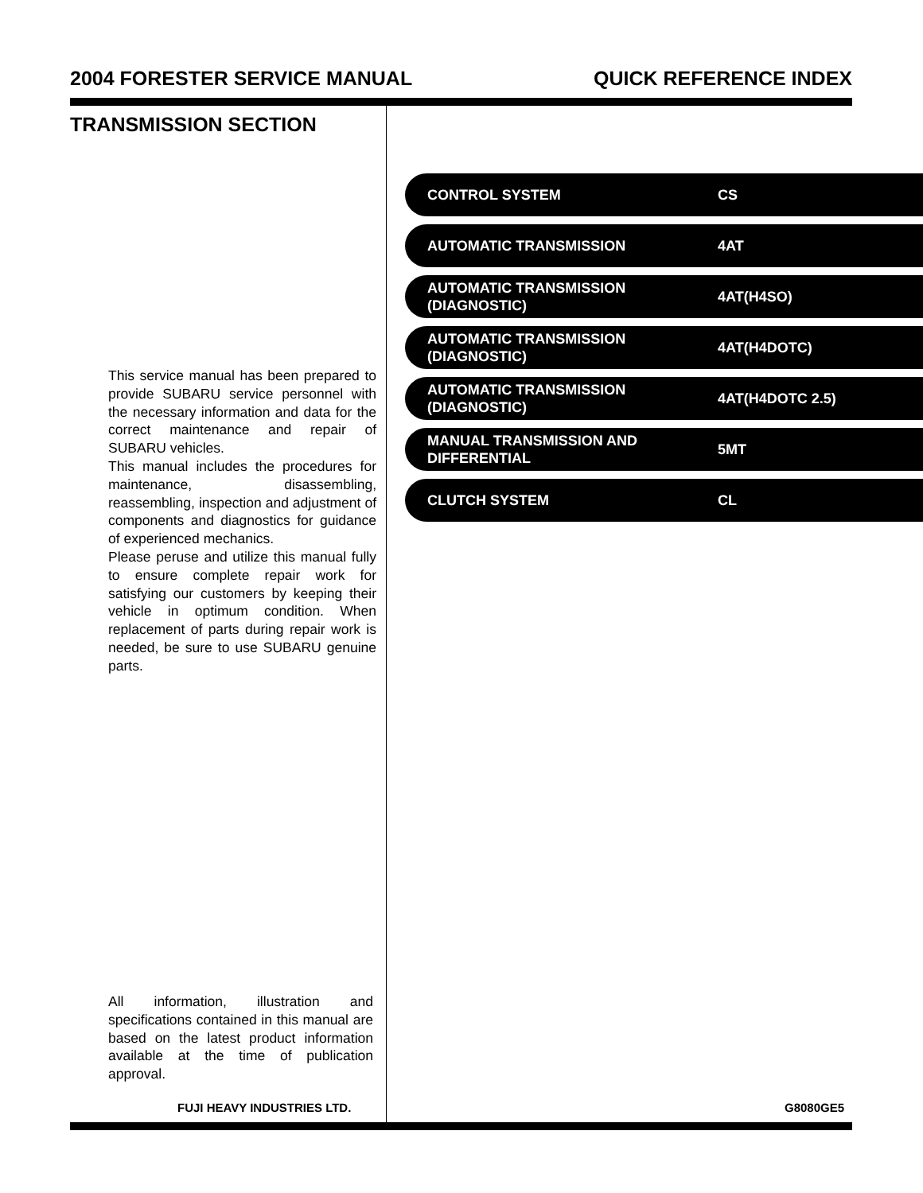2004 FORESTER SERVICE MANUAL QUICK REFERENCE INDEX
TRANSMISSION SECTION
This service manual has been prepared to provide SUBARU service personnel with the necessary information and data for the correct maintenance and repair of SUBARU vehicles.
This manual includes the procedures for maintenance, disassembling, reassembling, inspection and adjustment of components and diagnostics for guidance of experienced mechanics.
Please peruse and utilize this manual fully to ensure complete repair work for satisfying our customers by keeping their vehicle in optimum condition. When replacement of parts during repair work is needed, be sure to use SUBARU genuine parts.
All information, illustration and specifications contained in this manual are based on the latest product information available at the time of publication approval.
CONTROL SYSTEM
CS
AUTOMATIC TRANSMISSION
4AT
AUTOMATIC TRANSMISSION
(DIAGNOSTIC)
4AT(H4SO)
AUTOMATIC TRANSMISSION
(DIAGNOSTIC)
4AT(H4DOTC)
AUTOMATIC TRANSMISSION
(DIAGNOSTIC)
4AT(H4DOTC 2.5)
MANUAL TRANSMISSION AND
DIFFERENTIAL
5MT
CLUTCH SYSTEM
CL
FUJI HEAVY INDUSTRIES LTD. G8080GE5